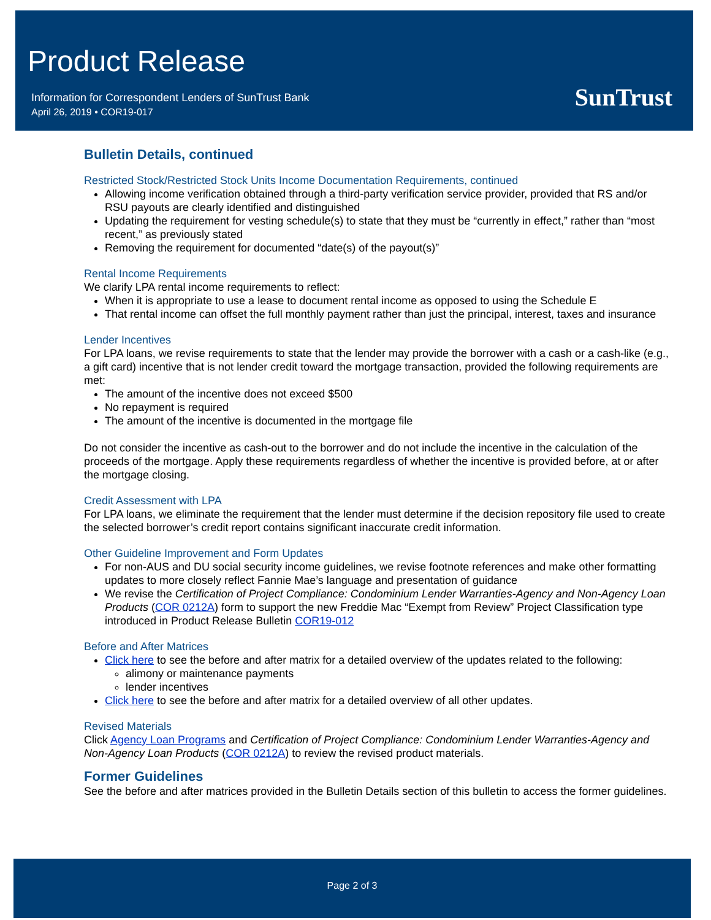Product Release
Information for Correspondent Lenders of SunTrust Bank
April 26, 2019 • COR19-017
SunTrust
Bulletin Details, continued
Restricted Stock/Restricted Stock Units Income Documentation Requirements, continued
Allowing income verification obtained through a third-party verification service provider, provided that RS and/or RSU payouts are clearly identified and distinguished
Updating the requirement for vesting schedule(s) to state that they must be “currently in effect,” rather than “most recent,” as previously stated
Removing the requirement for documented “date(s) of the payout(s)”
Rental Income Requirements
We clarify LPA rental income requirements to reflect:
When it is appropriate to use a lease to document rental income as opposed to using the Schedule E
That rental income can offset the full monthly payment rather than just the principal, interest, taxes and insurance
Lender Incentives
For LPA loans, we revise requirements to state that the lender may provide the borrower with a cash or a cash-like (e.g., a gift card) incentive that is not lender credit toward the mortgage transaction, provided the following requirements are met:
The amount of the incentive does not exceed $500
No repayment is required
The amount of the incentive is documented in the mortgage file
Do not consider the incentive as cash-out to the borrower and do not include the incentive in the calculation of the proceeds of the mortgage. Apply these requirements regardless of whether the incentive is provided before, at or after the mortgage closing.
Credit Assessment with LPA
For LPA loans, we eliminate the requirement that the lender must determine if the decision repository file used to create the selected borrower’s credit report contains significant inaccurate credit information.
Other Guideline Improvement and Form Updates
For non-AUS and DU social security income guidelines, we revise footnote references and make other formatting updates to more closely reflect Fannie Mae’s language and presentation of guidance
We revise the Certification of Project Compliance: Condominium Lender Warranties-Agency and Non-Agency Loan Products (COR 0212A) form to support the new Freddie Mac “Exempt from Review” Project Classification type introduced in Product Release Bulletin COR19-012
Before and After Matrices
Click here to see the before and after matrix for a detailed overview of the updates related to the following:
alimony or maintenance payments
lender incentives
Click here to see the before and after matrix for a detailed overview of all other updates.
Revised Materials
Click Agency Loan Programs and Certification of Project Compliance: Condominium Lender Warranties-Agency and Non-Agency Loan Products (COR 0212A) to review the revised product materials.
Former Guidelines
See the before and after matrices provided in the Bulletin Details section of this bulletin to access the former guidelines.
Page 2 of 3